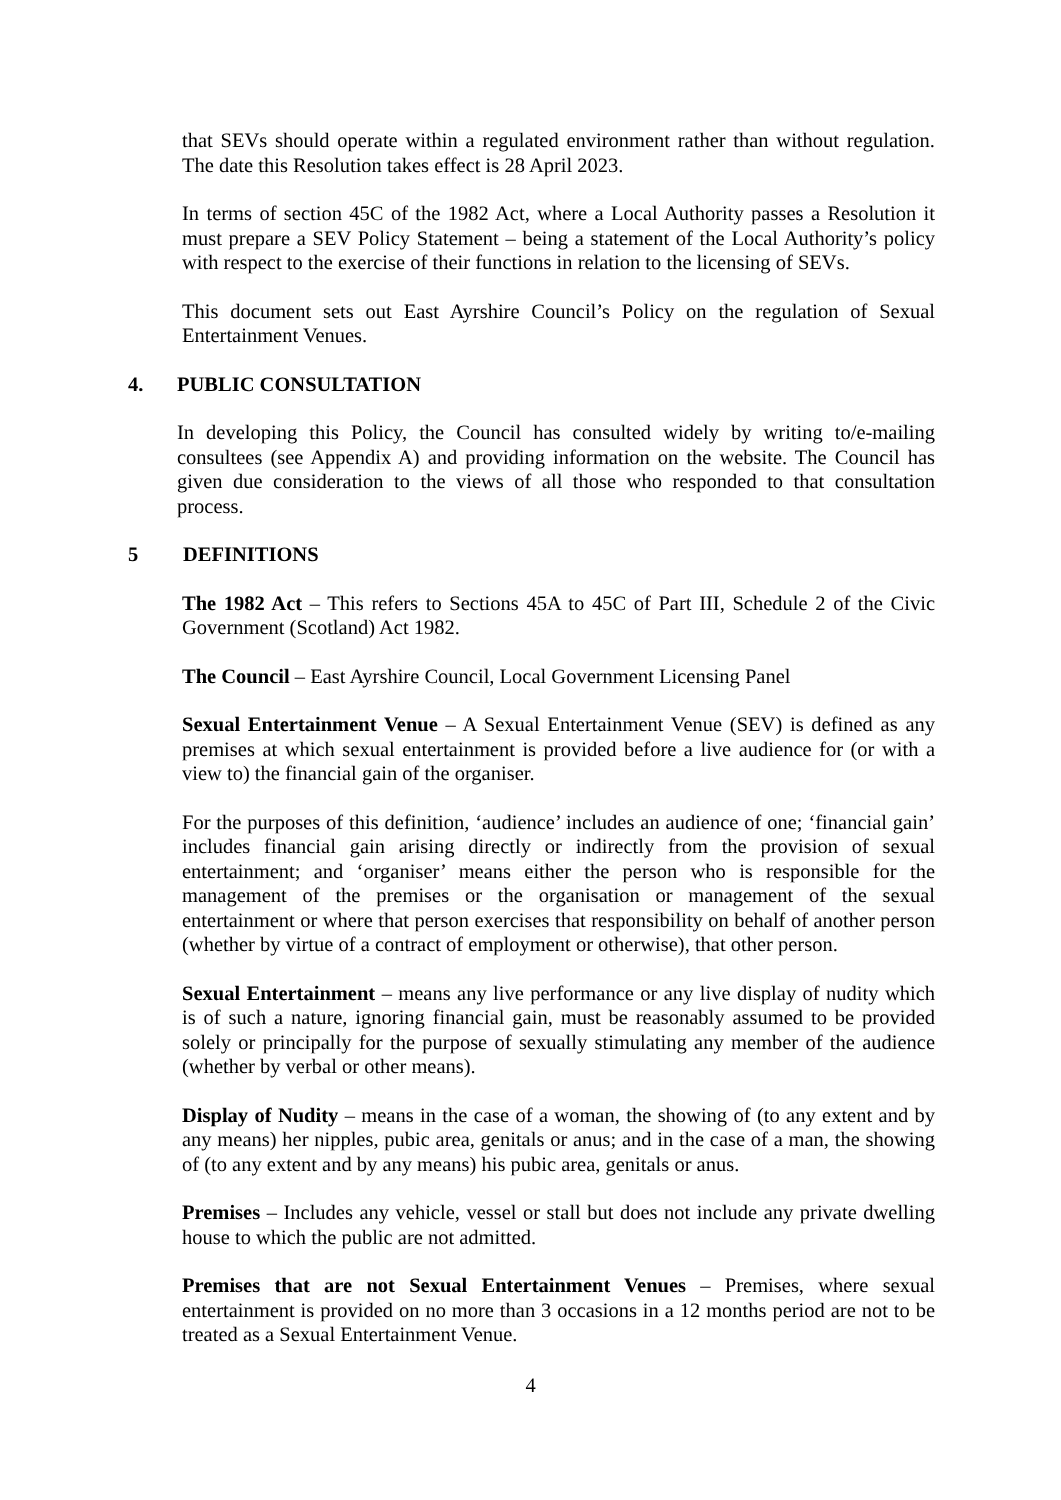that SEVs should operate within a regulated environment rather than without regulation. The date this Resolution takes effect is 28 April 2023.
In terms of section 45C of the 1982 Act, where a Local Authority passes a Resolution it must prepare a SEV Policy Statement – being a statement of the Local Authority’s policy with respect to the exercise of their functions in relation to the licensing of SEVs.
This document sets out East Ayrshire Council’s Policy on the regulation of Sexual Entertainment Venues.
4. PUBLIC CONSULTATION
In developing this Policy, the Council has consulted widely by writing to/e-mailing consultees (see Appendix A) and providing information on the website. The Council has given due consideration to the views of all those who responded to that consultation process.
5 DEFINITIONS
The 1982 Act – This refers to Sections 45A to 45C of Part III, Schedule 2 of the Civic Government (Scotland) Act 1982.
The Council – East Ayrshire Council, Local Government Licensing Panel
Sexual Entertainment Venue – A Sexual Entertainment Venue (SEV) is defined as any premises at which sexual entertainment is provided before a live audience for (or with a view to) the financial gain of the organiser.
For the purposes of this definition, ‘audience’ includes an audience of one; ‘financial gain’ includes financial gain arising directly or indirectly from the provision of sexual entertainment; and ‘organiser’ means either the person who is responsible for the management of the premises or the organisation or management of the sexual entertainment or where that person exercises that responsibility on behalf of another person (whether by virtue of a contract of employment or otherwise), that other person.
Sexual Entertainment – means any live performance or any live display of nudity which is of such a nature, ignoring financial gain, must be reasonably assumed to be provided solely or principally for the purpose of sexually stimulating any member of the audience (whether by verbal or other means).
Display of Nudity – means in the case of a woman, the showing of (to any extent and by any means) her nipples, pubic area, genitals or anus; and in the case of a man, the showing of (to any extent and by any means) his pubic area, genitals or anus.
Premises – Includes any vehicle, vessel or stall but does not include any private dwelling house to which the public are not admitted.
Premises that are not Sexual Entertainment Venues – Premises, where sexual entertainment is provided on no more than 3 occasions in a 12 months period are not to be treated as a Sexual Entertainment Venue.
4